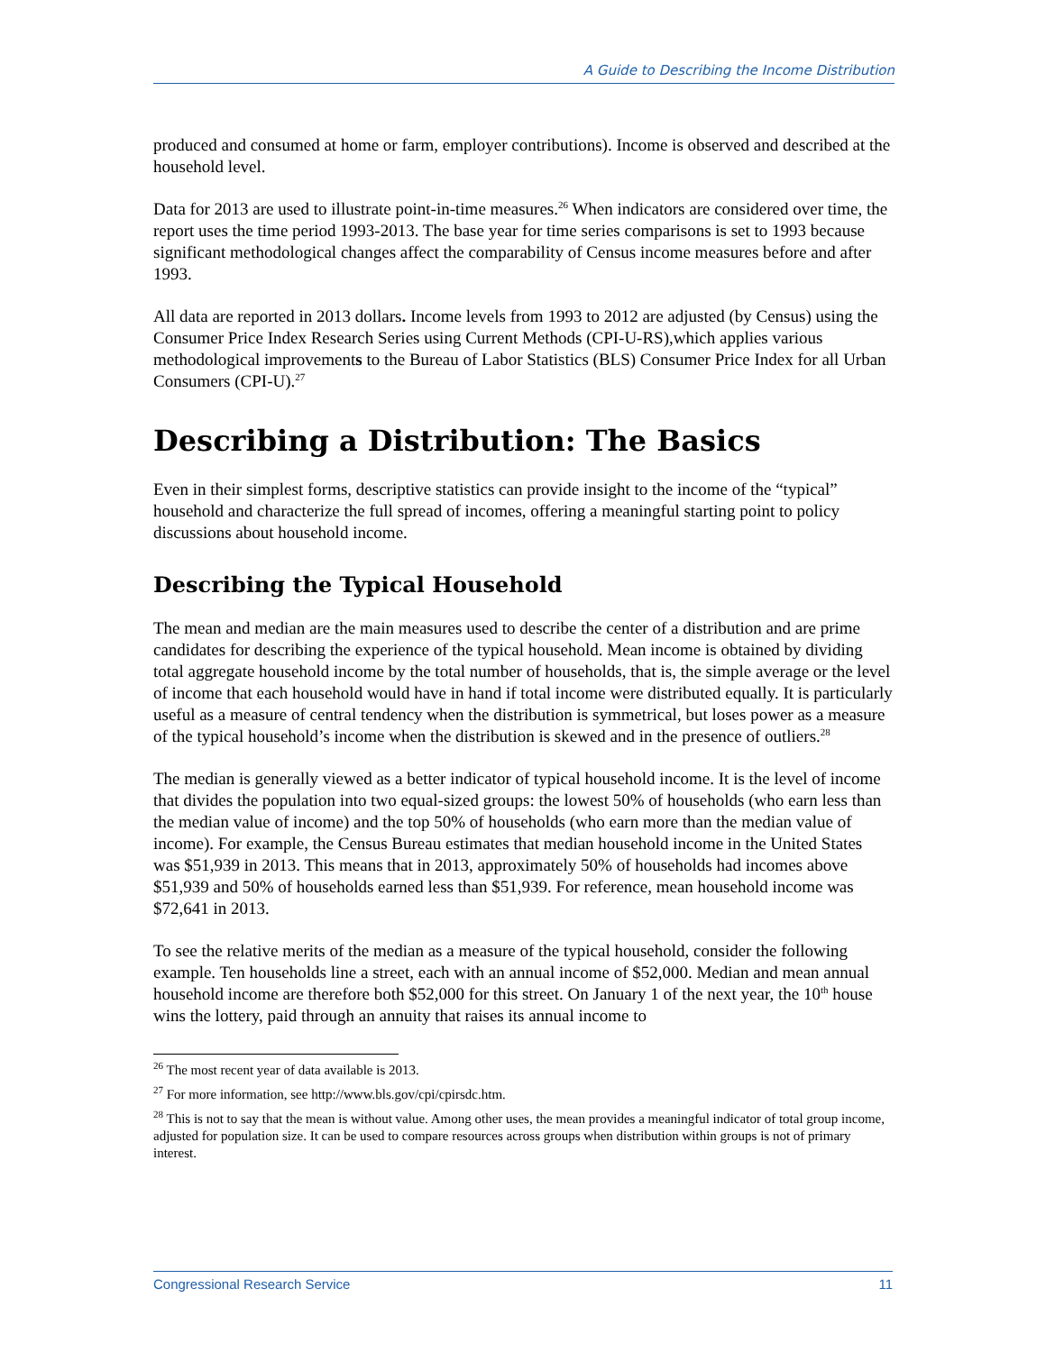A Guide to Describing the Income Distribution
produced and consumed at home or farm, employer contributions). Income is observed and described at the household level.
Data for 2013 are used to illustrate point-in-time measures.<sup>26</sup> When indicators are considered over time, the report uses the time period 1993-2013. The base year for time series comparisons is set to 1993 because significant methodological changes affect the comparability of Census income measures before and after 1993.
All data are reported in 2013 dollars. Income levels from 1993 to 2012 are adjusted (by Census) using the Consumer Price Index Research Series using Current Methods (CPI-U-RS),which applies various methodological improvements to the Bureau of Labor Statistics (BLS) Consumer Price Index for all Urban Consumers (CPI-U).<sup>27</sup>
Describing a Distribution: The Basics
Even in their simplest forms, descriptive statistics can provide insight to the income of the “typical” household and characterize the full spread of incomes, offering a meaningful starting point to policy discussions about household income.
Describing the Typical Household
The mean and median are the main measures used to describe the center of a distribution and are prime candidates for describing the experience of the typical household. Mean income is obtained by dividing total aggregate household income by the total number of households, that is, the simple average or the level of income that each household would have in hand if total income were distributed equally. It is particularly useful as a measure of central tendency when the distribution is symmetrical, but loses power as a measure of the typical household’s income when the distribution is skewed and in the presence of outliers.<sup>28</sup>
The median is generally viewed as a better indicator of typical household income. It is the level of income that divides the population into two equal-sized groups: the lowest 50% of households (who earn less than the median value of income) and the top 50% of households (who earn more than the median value of income). For example, the Census Bureau estimates that median household income in the United States was $51,939 in 2013. This means that in 2013, approximately 50% of households had incomes above $51,939 and 50% of households earned less than $51,939. For reference, mean household income was $72,641 in 2013.
To see the relative merits of the median as a measure of the typical household, consider the following example. Ten households line a street, each with an annual income of $52,000. Median and mean annual household income are therefore both $52,000 for this street. On January 1 of the next year, the 10<sup>th</sup> house wins the lottery, paid through an annuity that raises its annual income to
<sup>26</sup> The most recent year of data available is 2013.
<sup>27</sup> For more information, see http://www.bls.gov/cpi/cpirsdc.htm.
<sup>28</sup> This is not to say that the mean is without value. Among other uses, the mean provides a meaningful indicator of total group income, adjusted for population size. It can be used to compare resources across groups when distribution within groups is not of primary interest.
Congressional Research Service 11